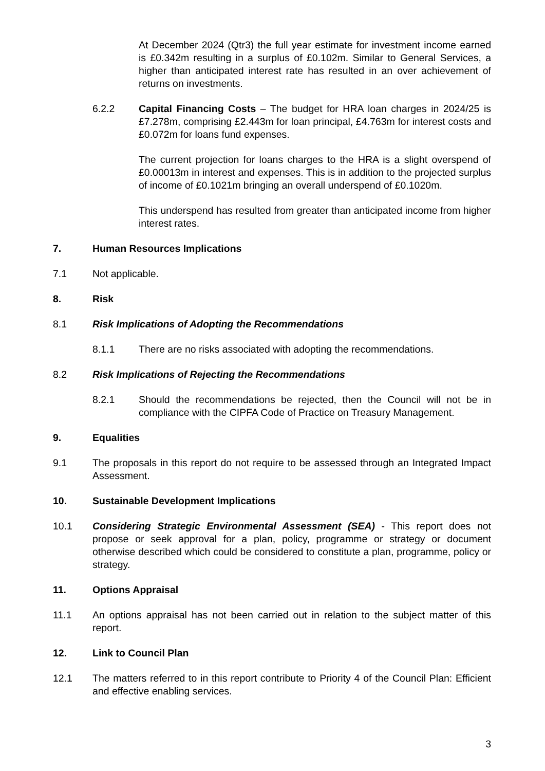At December 2024 (Qtr3) the full year estimate for investment income earned is £0.342m resulting in a surplus of £0.102m. Similar to General Services, a higher than anticipated interest rate has resulted in an over achievement of returns on investments.
6.2.2 Capital Financing Costs – The budget for HRA loan charges in 2024/25 is £7.278m, comprising £2.443m for loan principal, £4.763m for interest costs and £0.072m for loans fund expenses.
The current projection for loans charges to the HRA is a slight overspend of £0.00013m in interest and expenses. This is in addition to the projected surplus of income of £0.1021m bringing an overall underspend of £0.1020m.
This underspend has resulted from greater than anticipated income from higher interest rates.
7. Human Resources Implications
7.1 Not applicable.
8. Risk
8.1 Risk Implications of Adopting the Recommendations
8.1.1 There are no risks associated with adopting the recommendations.
8.2 Risk Implications of Rejecting the Recommendations
8.2.1 Should the recommendations be rejected, then the Council will not be in compliance with the CIPFA Code of Practice on Treasury Management.
9. Equalities
9.1 The proposals in this report do not require to be assessed through an Integrated Impact Assessment.
10. Sustainable Development Implications
10.1 Considering Strategic Environmental Assessment (SEA) - This report does not propose or seek approval for a plan, policy, programme or strategy or document otherwise described which could be considered to constitute a plan, programme, policy or strategy.
11. Options Appraisal
11.1 An options appraisal has not been carried out in relation to the subject matter of this report.
12. Link to Council Plan
12.1 The matters referred to in this report contribute to Priority 4 of the Council Plan: Efficient and effective enabling services.
3